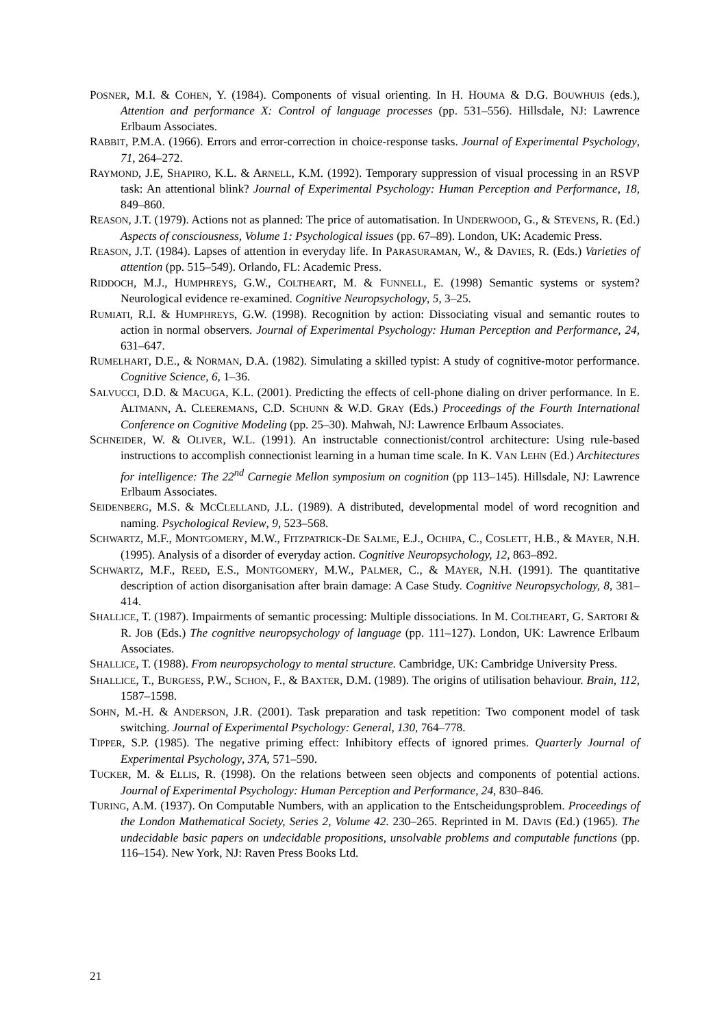POSNER, M.I. & COHEN, Y. (1984). Components of visual orienting. In H. HOUMA & D.G. BOUWHUIS (eds.), Attention and performance X: Control of language processes (pp. 531–556). Hillsdale, NJ: Lawrence Erlbaum Associates.
RABBIT, P.M.A. (1966). Errors and error-correction in choice-response tasks. Journal of Experimental Psychology, 71, 264–272.
RAYMOND, J.E, SHAPIRO, K.L. & ARNELL, K.M. (1992). Temporary suppression of visual processing in an RSVP task: An attentional blink? Journal of Experimental Psychology: Human Perception and Performance, 18, 849–860.
REASON, J.T. (1979). Actions not as planned: The price of automatisation. In UNDERWOOD, G., & STEVENS, R. (Ed.) Aspects of consciousness, Volume 1: Psychological issues (pp. 67–89). London, UK: Academic Press.
REASON, J.T. (1984). Lapses of attention in everyday life. In PARASURAMAN, W., & DAVIES, R. (Eds.) Varieties of attention (pp. 515–549). Orlando, FL: Academic Press.
RIDDOCH, M.J., HUMPHREYS, G.W., COLTHEART, M. & FUNNELL, E. (1998) Semantic systems or system? Neurological evidence re-examined. Cognitive Neuropsychology, 5, 3–25.
RUMIATI, R.I. & HUMPHREYS, G.W. (1998). Recognition by action: Dissociating visual and semantic routes to action in normal observers. Journal of Experimental Psychology: Human Perception and Performance, 24, 631–647.
RUMELHART, D.E., & NORMAN, D.A. (1982). Simulating a skilled typist: A study of cognitive-motor performance. Cognitive Science, 6, 1–36.
SALVUCCI, D.D. & MACUGA, K.L. (2001). Predicting the effects of cell-phone dialing on driver performance. In E. ALTMANN, A. CLEEREMANS, C.D. SCHUNN & W.D. GRAY (Eds.) Proceedings of the Fourth International Conference on Cognitive Modeling (pp. 25–30). Mahwah, NJ: Lawrence Erlbaum Associates.
SCHNEIDER, W. & OLIVER, W.L. (1991). An instructable connectionist/control architecture: Using rule-based instructions to accomplish connectionist learning in a human time scale. In K. VAN LEHN (Ed.) Architectures for intelligence: The 22<sup>nd</sup> Carnegie Mellon symposium on cognition (pp 113–145). Hillsdale, NJ: Lawrence Erlbaum Associates.
SEIDENBERG, M.S. & MCCLELLAND, J.L. (1989). A distributed, developmental model of word recognition and naming. Psychological Review, 9, 523–568.
SCHWARTZ, M.F., MONTGOMERY, M.W., FITZPATRICK-DE SALME, E.J., OCHIPA, C., COSLETT, H.B., & MAYER, N.H. (1995). Analysis of a disorder of everyday action. Cognitive Neuropsychology, 12, 863–892.
SCHWARTZ, M.F., REED, E.S., MONTGOMERY, M.W., PALMER, C., & MAYER, N.H. (1991). The quantitative description of action disorganisation after brain damage: A Case Study. Cognitive Neuropsychology, 8, 381–414.
SHALLICE, T. (1987). Impairments of semantic processing: Multiple dissociations. In M. COLTHEART, G. SARTORI & R. JOB (Eds.) The cognitive neuropsychology of language (pp. 111–127). London, UK: Lawrence Erlbaum Associates.
SHALLICE, T. (1988). From neuropsychology to mental structure. Cambridge, UK: Cambridge University Press.
SHALLICE, T., BURGESS, P.W., SCHON, F., & BAXTER, D.M. (1989). The origins of utilisation behaviour. Brain, 112, 1587–1598.
SOHN, M.-H. & ANDERSON, J.R. (2001). Task preparation and task repetition: Two component model of task switching. Journal of Experimental Psychology: General, 130, 764–778.
TIPPER, S.P. (1985). The negative priming effect: Inhibitory effects of ignored primes. Quarterly Journal of Experimental Psychology, 37A, 571–590.
TUCKER, M. & ELLIS, R. (1998). On the relations between seen objects and components of potential actions. Journal of Experimental Psychology: Human Perception and Performance, 24, 830–846.
TURING, A.M. (1937). On Computable Numbers, with an application to the Entscheidungsproblem. Proceedings of the London Mathematical Society, Series 2, Volume 42. 230–265. Reprinted in M. DAVIS (Ed.) (1965). The undecidable basic papers on undecidable propositions, unsolvable problems and computable functions (pp. 116–154). New York, NJ: Raven Press Books Ltd.
21